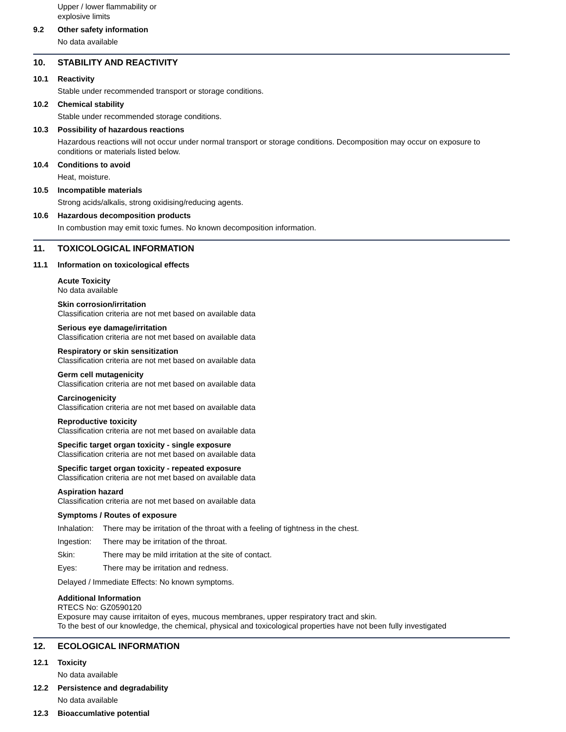Upper / lower flammability or
explosive limits
9.2 Other safety information
No data available
10. STABILITY AND REACTIVITY
10.1 Reactivity
Stable under recommended transport or storage conditions.
10.2 Chemical stability
Stable under recommended storage conditions.
10.3 Possibility of hazardous reactions
Hazardous reactions will not occur under normal transport or storage conditions. Decomposition may occur on exposure to conditions or materials listed below.
10.4 Conditions to avoid
Heat, moisture.
10.5 Incompatible materials
Strong acids/alkalis, strong oxidising/reducing agents.
10.6 Hazardous decomposition products
In combustion may emit toxic fumes. No known decomposition information.
11. TOXICOLOGICAL INFORMATION
11.1 Information on toxicological effects
Acute Toxicity
No data available
Skin corrosion/irritation
Classification criteria are not met based on available data
Serious eye damage/irritation
Classification criteria are not met based on available data
Respiratory or skin sensitization
Classification criteria are not met based on available data
Germ cell mutagenicity
Classification criteria are not met based on available data
Carcinogenicity
Classification criteria are not met based on available data
Reproductive toxicity
Classification criteria are not met based on available data
Specific target organ toxicity - single exposure
Classification criteria are not met based on available data
Specific target organ toxicity - repeated exposure
Classification criteria are not met based on available data
Aspiration hazard
Classification criteria are not met based on available data
Symptoms / Routes of exposure
Inhalation: There may be irritation of the throat with a feeling of tightness in the chest.
Ingestion: There may be irritation of the throat.
Skin: There may be mild irritation at the site of contact.
Eyes: There may be irritation and redness.
Delayed / Immediate Effects: No known symptoms.
Additional Information
RTECS No: GZ0590120
Exposure may cause irritaiton of eyes, mucous membranes, upper respiratory tract and skin.
To the best of our knowledge, the chemical, physical and toxicological properties have not been fully investigated
12. ECOLOGICAL INFORMATION
12.1 Toxicity
No data available
12.2 Persistence and degradability
No data available
12.3 Bioaccumlative potential